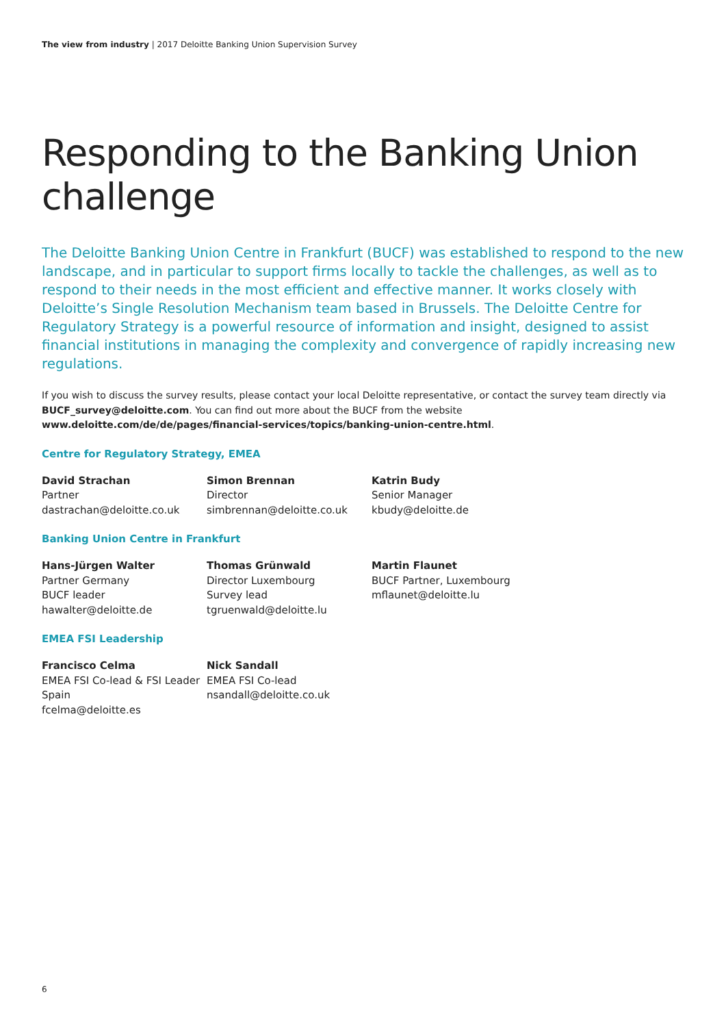The view from industry | 2017 Deloitte Banking Union Supervision Survey
Responding to the Banking Union challenge
The Deloitte Banking Union Centre in Frankfurt (BUCF) was established to respond to the new landscape, and in particular to support firms locally to tackle the challenges, as well as to respond to their needs in the most efficient and effective manner. It works closely with Deloitte’s Single Resolution Mechanism team based in Brussels. The Deloitte Centre for Regulatory Strategy is a powerful resource of information and insight, designed to assist financial institutions in managing the complexity and convergence of rapidly increasing new regulations.
If you wish to discuss the survey results, please contact your local Deloitte representative, or contact the survey team directly via BUCF_survey@deloitte.com. You can find out more about the BUCF from the website www.deloitte.com/de/de/pages/financial-services/topics/banking-union-centre.html.
Centre for Regulatory Strategy, EMEA
David Strachan
Partner
dastrachan@deloitte.co.uk
Simon Brennan
Director
simbrennan@deloitte.co.uk
Katrin Budy
Senior Manager
kbudy@deloitte.de
Banking Union Centre in Frankfurt
Hans-Jürgen Walter
Partner Germany
BUCF leader
hawalter@deloitte.de
Thomas Grünwald
Director Luxembourg
Survey lead
tgruenwald@deloitte.lu
Martin Flaunet
BUCF Partner, Luxembourg
mflaunet@deloitte.lu
EMEA FSI Leadership
Francisco Celma
EMEA FSI Co-lead & FSI Leader Spain
fcelma@deloitte.es
Nick Sandall
EMEA FSI Co-lead
nsandall@deloitte.co.uk
6